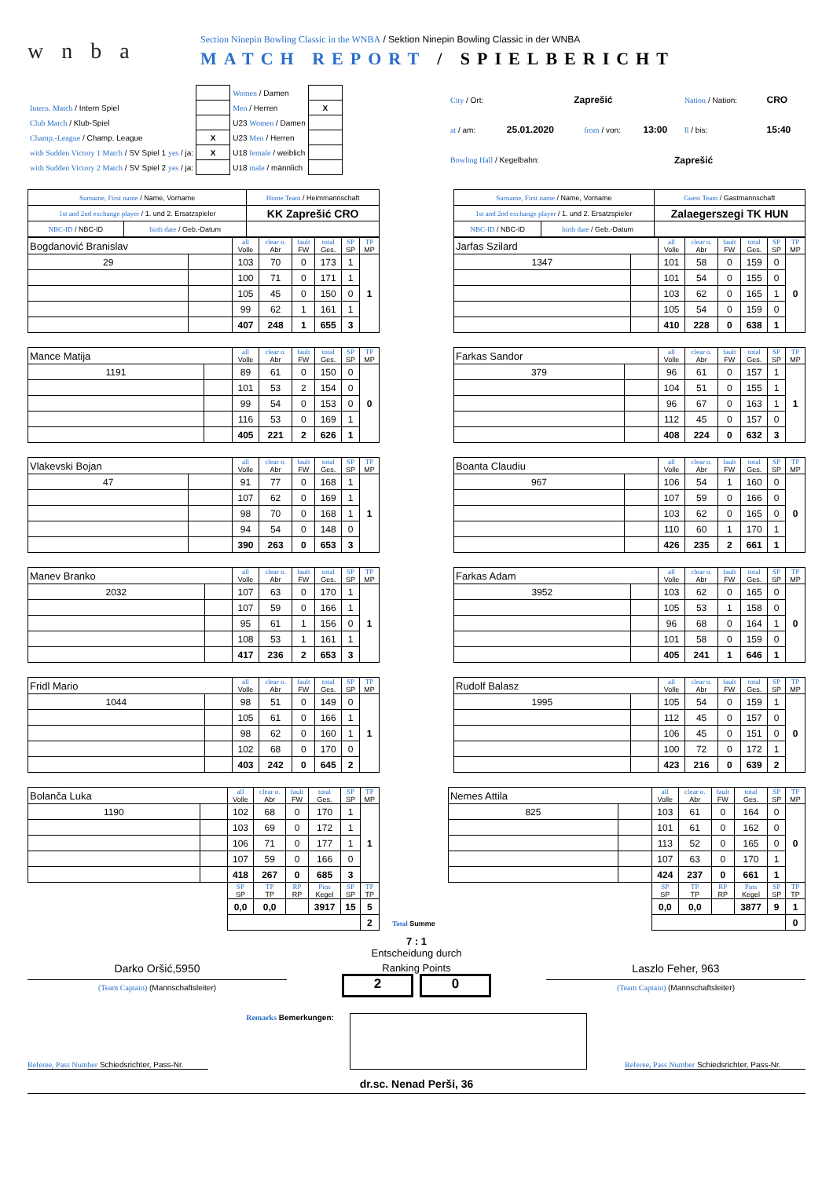w n b a
Section Ninepin Bowling Classic in the WNBA / Sektion Ninepin Bowling Classic in der WNBA
MATCH REPORT / SPIELBERICHT
| | | Women / Damen | |
| Intern. Match / Intern Spiel | | Men / Herren | X |
| Club Match / Klub-Spiel | | U23 Women / Damen | |
| Champ.-League / Champ. League | X | U23 Men / Herren | |
| with Sudden Victory 1 Match / SV Spiel 1 yes / ja: | X | U18 female / weiblich | |
| with Sudden Victory 2 Match / SV Spiel 2 yes / ja: | | U18 male / männlich | |
| City / Ort: | Zaprešić | | | Nation / Nation: | CRO |
| at / am: | 25.01.2020 | from / von: | 13:00 | ll / bis: | 15:40 |
| Bowling Hall / Kegelbahn: | | Zaprešić | | | |
| Surname, First name / Name, Vorname | | Home Team / Heimmannschaft |
| 1st and 2nd exchange player / 1. und 2. Ersatzspieler | | KK Zaprešić CRO |
| NBC-ID / NBC-ID | birth date / Geb.-Datum | |
| Surname, First name / Name, Vorname | | Guest Team / Gastmannschaft |
| 1st and 2nd exchange player / 1. und 2. Ersatzspieler | | Zalaegerszegi TK HUN |
| NBC-ID / NBC-ID | birth date / Geb.-Datum | |
| Bogdanović Branislav | | all Volle | clear o. Abr | fault FW | total Ges. | SP SP | TP MP |
| 29 | | 103 | 70 | 0 | 173 | 1 | 1 |
| | | 100 | 71 | 0 | 171 | 1 | |
| | | 105 | 45 | 0 | 150 | 0 | |
| | | 99 | 62 | 1 | 161 | 1 | |
| | | 407 | 248 | 1 | 655 | 3 | |
| Jarfas Szilard | | all Volle | clear o. Abr | fault FW | total Ges. | SP SP | TP MP |
| 1347 | | 101 | 58 | 0 | 159 | 0 | 0 |
| | | 101 | 54 | 0 | 155 | 0 | |
| | | 103 | 62 | 0 | 165 | 1 | |
| | | 105 | 54 | 0 | 159 | 0 | |
| | | 410 | 228 | 0 | 638 | 1 | |
| Mance Matija | | all Volle | clear o. Abr | fault FW | total Ges. | SP SP | TP MP |
| 1191 | | 89 | 61 | 0 | 150 | 0 | 0 |
| | | 101 | 53 | 2 | 154 | 0 | |
| | | 99 | 54 | 0 | 153 | 0 | |
| | | 116 | 53 | 0 | 169 | 1 | |
| | | 405 | 221 | 2 | 626 | 1 | |
| Farkas Sandor | | all Volle | clear o. Abr | fault FW | total Ges. | SP SP | TP MP |
| 379 | | 96 | 61 | 0 | 157 | 1 | 1 |
| | | 104 | 51 | 0 | 155 | 1 | |
| | | 96 | 67 | 0 | 163 | 1 | |
| | | 112 | 45 | 0 | 157 | 0 | |
| | | 408 | 224 | 0 | 632 | 3 | |
| Vlakevski Bojan | | all Volle | clear o. Abr | fault FW | total Ges. | SP SP | TP MP |
| 47 | | 91 | 77 | 0 | 168 | 1 | 1 |
| | | 107 | 62 | 0 | 169 | 1 | |
| | | 98 | 70 | 0 | 168 | 1 | |
| | | 94 | 54 | 0 | 148 | 0 | |
| | | 390 | 263 | 0 | 653 | 3 | |
| Boanta Claudiu | | all Volle | clear o. Abr | fault FW | total Ges. | SP SP | TP MP |
| 967 | | 106 | 54 | 1 | 160 | 0 | 0 |
| | | 107 | 59 | 0 | 166 | 0 | |
| | | 103 | 62 | 0 | 165 | 0 | |
| | | 110 | 60 | 1 | 170 | 1 | |
| | | 426 | 235 | 2 | 661 | 1 | |
| Manev Branko | | all Volle | clear o. Abr | fault FW | total Ges. | SP SP | TP MP |
| 2032 | | 107 | 63 | 0 | 170 | 1 | 1 |
| | | 107 | 59 | 0 | 166 | 1 | |
| | | 95 | 61 | 1 | 156 | 0 | |
| | | 108 | 53 | 1 | 161 | 1 | |
| | | 417 | 236 | 2 | 653 | 3 | |
| Farkas Adam | | all Volle | clear o. Abr | fault FW | total Ges. | SP SP | TP MP |
| 3952 | | 103 | 62 | 0 | 165 | 0 | 0 |
| | | 105 | 53 | 1 | 158 | 0 | |
| | | 96 | 68 | 0 | 164 | 1 | |
| | | 101 | 58 | 0 | 159 | 0 | |
| | | 405 | 241 | 1 | 646 | 1 | |
| Fridl Mario | | all Volle | clear o. Abr | fault FW | total Ges. | SP SP | TP MP |
| 1044 | | 98 | 51 | 0 | 149 | 0 | 1 |
| | | 105 | 61 | 0 | 166 | 1 | |
| | | 98 | 62 | 0 | 160 | 1 | |
| | | 102 | 68 | 0 | 170 | 0 | |
| | | 403 | 242 | 0 | 645 | 2 | |
| Rudolf Balasz | | all Volle | clear o. Abr | fault FW | total Ges. | SP SP | TP MP |
| 1995 | | 105 | 54 | 0 | 159 | 1 | 0 |
| | | 112 | 45 | 0 | 157 | 0 | |
| | | 106 | 45 | 0 | 151 | 0 | |
| | | 100 | 72 | 0 | 172 | 1 | |
| | | 423 | 216 | 0 | 639 | 2 | |
| Bolanča Luka | | all Volle | clear o. Abr | fault FW | total Ges. | SP SP | TP MP |
| 1190 | | 102 | 68 | 0 | 170 | 1 | 1 |
| | | 103 | 69 | 0 | 172 | 1 | |
| | | 106 | 71 | 0 | 177 | 1 | |
| | | 107 | 59 | 0 | 166 | 0 | |
| | | 418 | 267 | 0 | 685 | 3 | |
| | | SP SP | TP TP | RP RP | Pins Kegel | SP SP | TP TP |
| | | 0,0 | 0,0 | | 3917 | 15 | 5 |
| | | | | | | | 2 |
Total Summe
| Nemes Attila | | all Volle | clear o. Abr | fault FW | total Ges. | SP SP | TP MP |
| 825 | | 103 | 61 | 0 | 164 | 0 | 0 |
| | | 101 | 61 | 0 | 162 | 0 | |
| | | 113 | 52 | 0 | 165 | 0 | |
| | | 107 | 63 | 0 | 170 | 1 | |
| | | 424 | 237 | 0 | 661 | 1 | |
| | | SP SP | TP TP | RP RP | Pins Kegel | SP SP | TP TP |
| | | 0,0 | 0,0 | | 3877 | 9 | 1 |
| | | | | | | | 0 |
7 : 1
Entscheidung durch
Darko Oršić,5950
(Team Captain) (Mannschaftsleiter)
Ranking Points
2 0
Laszlo Feher, 963
(Team Captain) (Mannschaftsleiter)
Referee, Pass Number Schiedsrichter, Pass-Nr.
Remarks Bemerkungen:
Referee, Pass Number Schiedsrichter, Pass-Nr.
dr.sc. Nenad Perši, 36